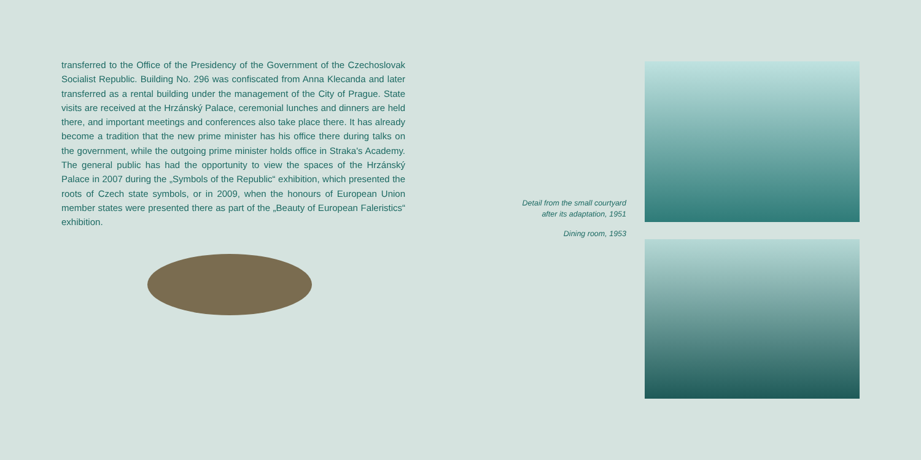transferred to the Office of the Presidency of the Government of the Czechoslovak Socialist Republic. Building No. 296 was confiscated from Anna Klecanda and later transferred as a rental building under the management of the City of Prague. State visits are received at the Hrzánský Palace, ceremonial lunches and dinners are held there, and important meetings and conferences also take place there. It has already become a tradition that the new prime minister has his office there during talks on the government, while the outgoing prime minister holds office in Straka's Academy. The general public has had the opportunity to view the spaces of the Hrzánský Palace in 2007 during the „Symbols of the Republic“ exhibition, which presented the roots of Czech state symbols, or in 2009, when the honours of European Union member states were presented there as part of the „Beauty of European Faleristics“ exhibition.
Detail from the small courtyard
after its adaptation, 1951
Dining room, 1953